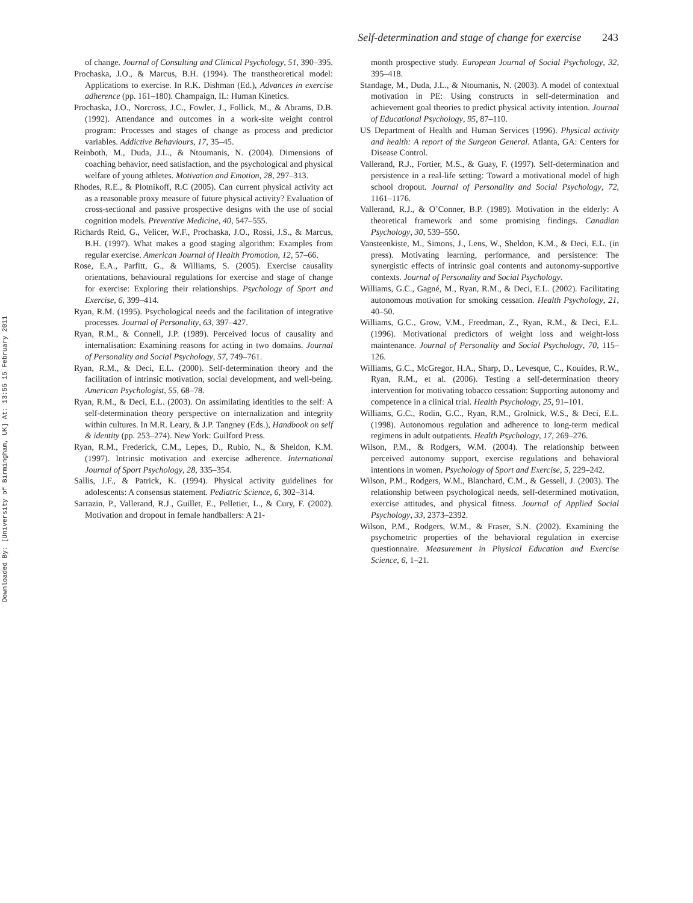Downloaded By: [University of Birmingham, UK] At: 13:55 15 February 2011
Self-determination and stage of change for exercise 243
of change. Journal of Consulting and Clinical Psychology, 51, 390–395.
Prochaska, J.O., & Marcus, B.H. (1994). The transtheoretical model: Applications to exercise. In R.K. Dishman (Ed.), Advances in exercise adherence (pp. 161–180). Champaign, IL: Human Kinetics.
Prochaska, J.O., Norcross, J.C., Fowler, J., Follick, M., & Abrams, D.B. (1992). Attendance and outcomes in a work-site weight control program: Processes and stages of change as process and predictor variables. Addictive Behaviours, 17, 35–45.
Reinboth, M., Duda, J.L., & Ntoumanis, N. (2004). Dimensions of coaching behavior, need satisfaction, and the psychological and physical welfare of young athletes. Motivation and Emotion, 28, 297–313.
Rhodes, R.E., & Plotnikoff, R.C (2005). Can current physical activity act as a reasonable proxy measure of future physical activity? Evaluation of cross-sectional and passive prospective designs with the use of social cognition models. Preventive Medicine, 40, 547–555.
Richards Reid, G., Velicer, W.F., Prochaska, J.O., Rossi, J.S., & Marcus, B.H. (1997). What makes a good staging algorithm: Examples from regular exercise. American Journal of Health Promotion, 12, 57–66.
Rose, E.A., Parfitt, G., & Williams, S. (2005). Exercise causality orientations, behavioural regulations for exercise and stage of change for exercise: Exploring their relationships. Psychology of Sport and Exercise, 6, 399–414.
Ryan, R.M. (1995). Psychological needs and the facilitation of integrative processes. Journal of Personality, 63, 397–427.
Ryan, R.M., & Connell, J.P. (1989). Perceived locus of causality and internalisation: Examining reasons for acting in two domains. Journal of Personality and Social Psychology, 57, 749–761.
Ryan, R.M., & Deci, E.L. (2000). Self-determination theory and the facilitation of intrinsic motivation, social development, and well-being. American Psychologist, 55, 68–78.
Ryan, R.M., & Deci, E.L. (2003). On assimilating identities to the self: A self-determination theory perspective on internalization and integrity within cultures. In M.R. Leary, & J.P. Tangney (Eds.), Handbook on self & identity (pp. 253–274). New York: Guilford Press.
Ryan, R.M., Frederick, C.M., Lepes, D., Rubio, N., & Sheldon, K.M. (1997). Intrinsic motivation and exercise adherence. International Journal of Sport Psychology, 28, 335–354.
Sallis, J.F., & Patrick, K. (1994). Physical activity guidelines for adolescents: A consensus statement. Pediatric Science, 6, 302–314.
Sarrazin, P., Vallerand, R.J., Guillet, E., Pelletier, L., & Cury, F. (2002). Motivation and dropout in female handballers: A 21-
month prospective study. European Journal of Social Psychology, 32, 395–418.
Standage, M., Duda, J.L., & Ntoumanis, N. (2003). A model of contextual motivation in PE: Using constructs in self-determination and achievement goal theories to predict physical activity intention. Journal of Educational Psychology, 95, 87–110.
US Department of Health and Human Services (1996). Physical activity and health: A report of the Surgeon General. Atlanta, GA: Centers for Disease Control.
Vallerand, R.J., Fortier, M.S., & Guay, F. (1997). Self-determination and persistence in a real-life setting: Toward a motivational model of high school dropout. Journal of Personality and Social Psychology, 72, 1161–1176.
Vallerand, R.J., & O’Conner, B.P. (1989). Motivation in the elderly: A theoretical framework and some promising findings. Canadian Psychology, 30, 539–550.
Vansteenkiste, M., Simons, J., Lens, W., Sheldon, K.M., & Deci, E.L. (in press). Motivating learning, performance, and persistence: The synergistic effects of intrinsic goal contents and autonomy-supportive contexts. Journal of Personality and Social Psychology.
Williams, G.C., Gagné, M., Ryan, R.M., & Deci, E.L. (2002). Facilitating autonomous motivation for smoking cessation. Health Psychology, 21, 40–50.
Williams, G.C., Grow, V.M., Freedman, Z., Ryan, R.M., & Deci, E.L. (1996). Motivational predictors of weight loss and weight-loss maintenance. Journal of Personality and Social Psychology, 70, 115–126.
Williams, G.C., McGregor, H.A., Sharp, D., Levesque, C., Kouides, R.W., Ryan, R.M., et al. (2006). Testing a self-determination theory intervention for motivating tobacco cessation: Supporting autonomy and competence in a clinical trial. Health Psychology, 25, 91–101.
Williams, G.C., Rodin, G.C., Ryan, R.M., Grolnick, W.S., & Deci, E.L. (1998). Autonomous regulation and adherence to long-term medical regimens in adult outpatients. Health Psychology, 17, 269–276.
Wilson, P.M., & Rodgers, W.M. (2004). The relationship between perceived autonomy support, exercise regulations and behavioral intentions in women. Psychology of Sport and Exercise, 5, 229–242.
Wilson, P.M., Rodgers, W.M., Blanchard, C.M., & Gessell, J. (2003). The relationship between psychological needs, self-determined motivation, exercise attitudes, and physical fitness. Journal of Applied Social Psychology, 33, 2373–2392.
Wilson, P.M., Rodgers, W.M., & Fraser, S.N. (2002). Examining the psychometric properties of the behavioral regulation in exercise questionnaire. Measurement in Physical Education and Exercise Science, 6, 1–21.